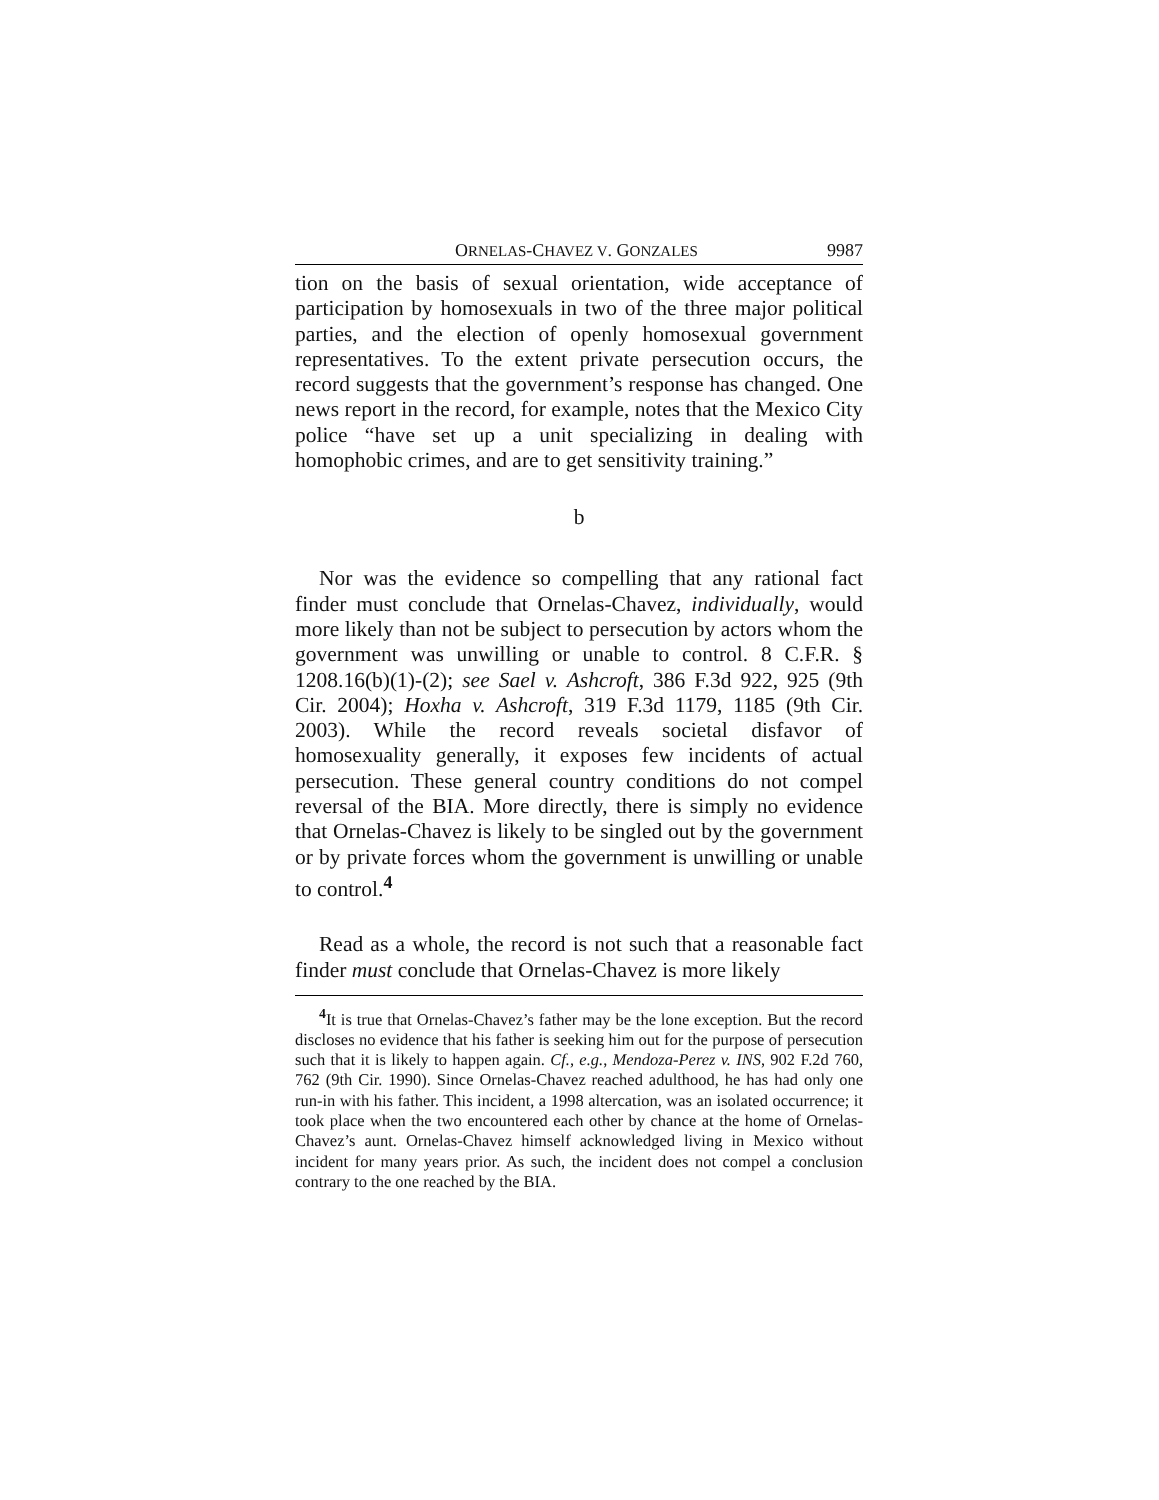ORNELAS-CHAVEZ V. GONZALES 9987
tion on the basis of sexual orientation, wide acceptance of participation by homosexuals in two of the three major political parties, and the election of openly homosexual government representatives. To the extent private persecution occurs, the record suggests that the government’s response has changed. One news report in the record, for example, notes that the Mexico City police “have set up a unit specializing in dealing with homophobic crimes, and are to get sensitivity training.”
b
Nor was the evidence so compelling that any rational fact finder must conclude that Ornelas-Chavez, individually, would more likely than not be subject to persecution by actors whom the government was unwilling or unable to control. 8 C.F.R. § 1208.16(b)(1)-(2); see Sael v. Ashcroft, 386 F.3d 922, 925 (9th Cir. 2004); Hoxha v. Ashcroft, 319 F.3d 1179, 1185 (9th Cir. 2003). While the record reveals societal disfavor of homosexuality generally, it exposes few incidents of actual persecution. These general country conditions do not compel reversal of the BIA. More directly, there is simply no evidence that Ornelas-Chavez is likely to be singled out by the government or by private forces whom the government is unwilling or unable to control.<sup>4</sup>
Read as a whole, the record is not such that a reasonable fact finder must conclude that Ornelas-Chavez is more likely
<sup>4</sup> It is true that Ornelas-Chavez’s father may be the lone exception. But the record discloses no evidence that his father is seeking him out for the purpose of persecution such that it is likely to happen again. Cf., e.g., Mendoza-Perez v. INS, 902 F.2d 760, 762 (9th Cir. 1990). Since Ornelas-Chavez reached adulthood, he has had only one run-in with his father. This incident, a 1998 altercation, was an isolated occurrence; it took place when the two encountered each other by chance at the home of Ornelas-Chavez’s aunt. Ornelas-Chavez himself acknowledged living in Mexico without incident for many years prior. As such, the incident does not compel a conclusion contrary to the one reached by the BIA.